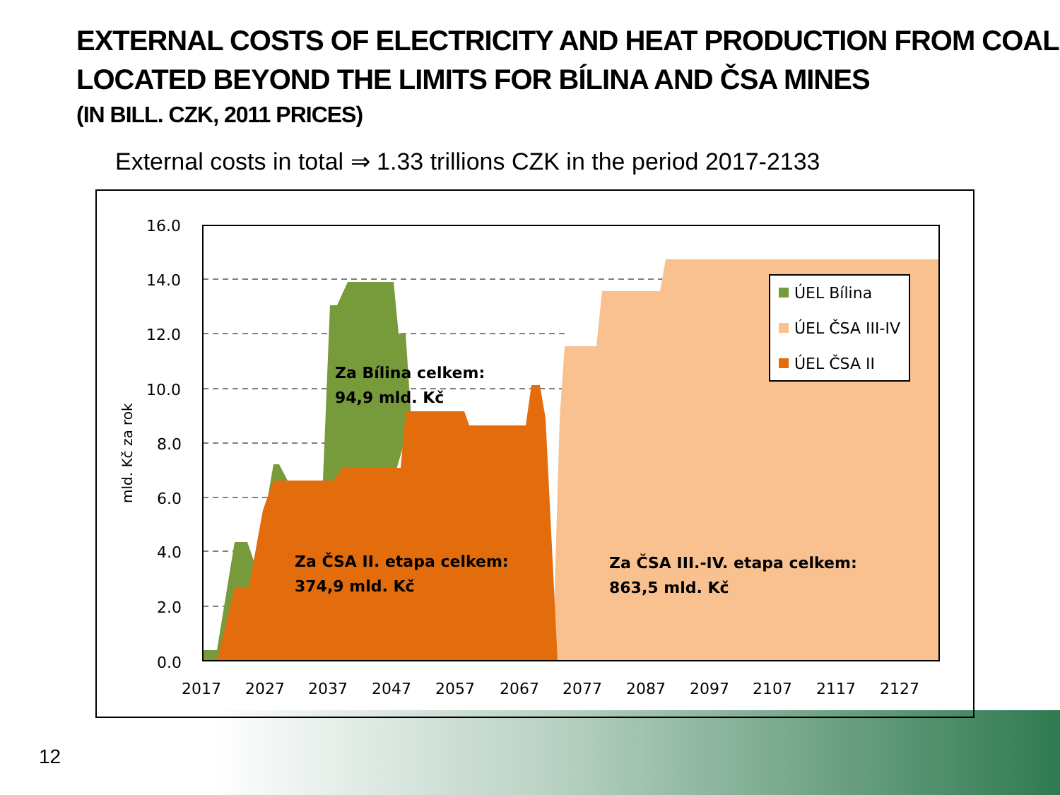EXTERNAL COSTS OF ELECTRICITY AND HEAT PRODUCTION FROM COAL LOCATED BEYOND THE LIMITS FOR BÍLINA AND ČSA MINES
(IN BILL. CZK, 2011 PRICES)
External costs in total ⇒ 1.33 trillions CZK in the period 2017-2133
16.0
14.0
12.0
10.0
8.0
6.0
4.0
2.0
0.0
2017
2027
2037
2047
2057
2067
2077
2087
2097
2107
2117
2127
mld. Kč za rok
Za Bílina celkem:
94,9 mld. Kč
Za ČSA II. etapa celkem:
374,9 mld. Kč
Za ČSA III.-IV. etapa celkem:
863,5 mld. Kč
ÚEL Bílina
ÚEL ČSA III-IV
ÚEL ČSA II
12